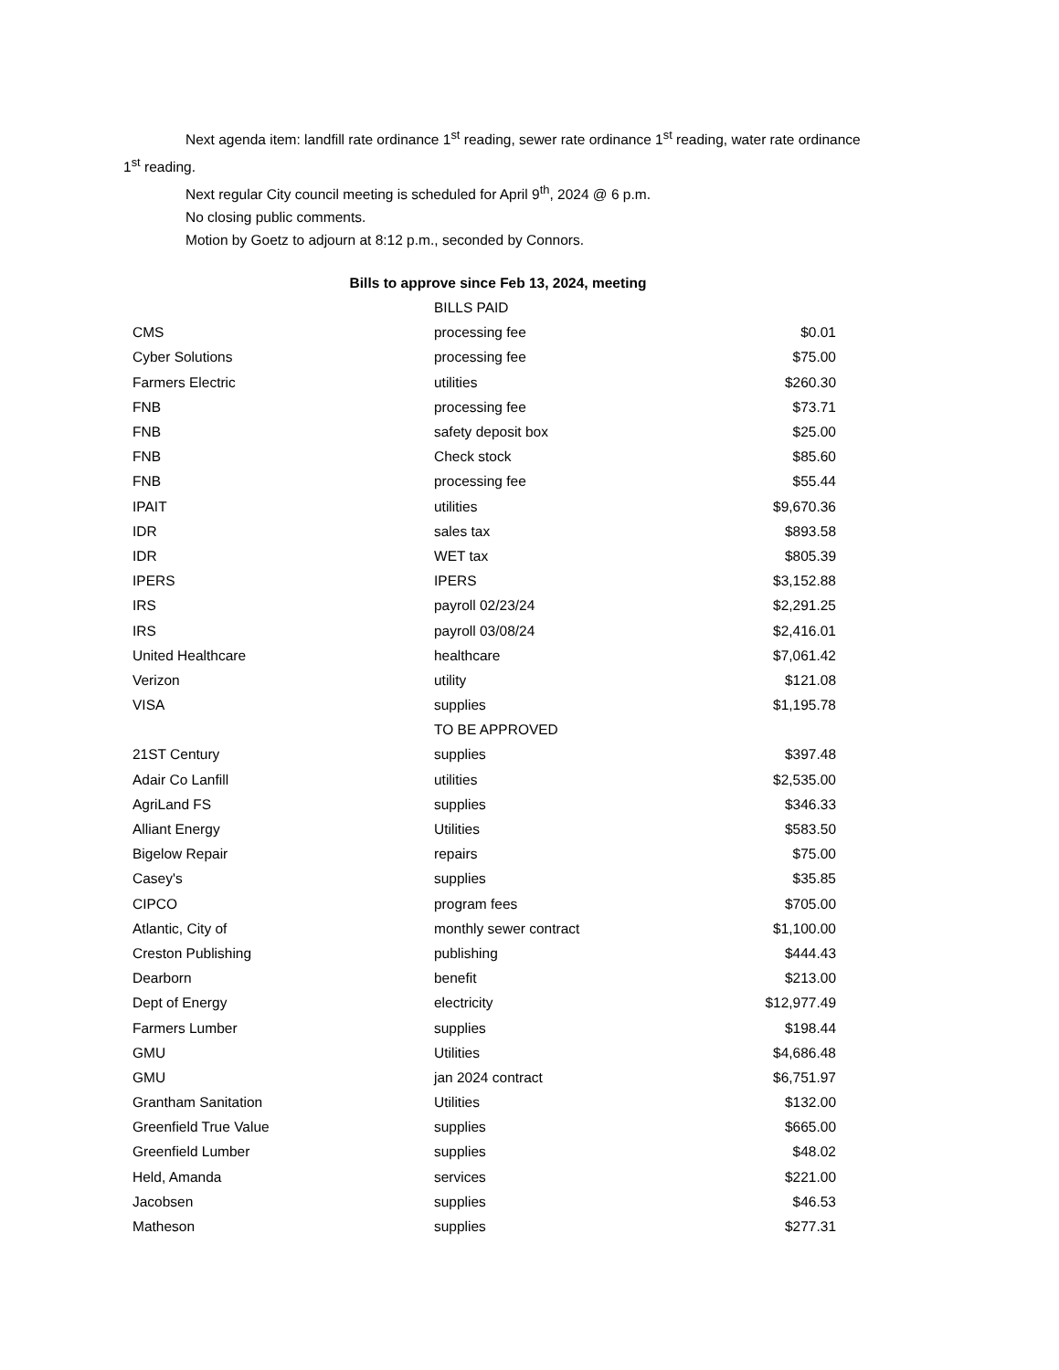Next agenda item: landfill rate ordinance 1<sup>st</sup> reading, sewer rate ordinance 1<sup>st</sup> reading, water rate ordinance 1<sup>st</sup> reading.
Next regular City council meeting is scheduled for April 9<sup>th</sup>, 2024 @ 6 p.m.
No closing public comments.
Motion by Goetz to adjourn at 8:12 p.m., seconded by Connors.
Bills to approve since Feb 13, 2024, meeting
| | BILLS PAID | |
| CMS | processing fee | $0.01 |
| Cyber Solutions | processing fee | $75.00 |
| Farmers Electric | utilities | $260.30 |
| FNB | processing fee | $73.71 |
| FNB | safety deposit box | $25.00 |
| FNB | Check stock | $85.60 |
| FNB | processing fee | $55.44 |
| IPAIT | utilities | $9,670.36 |
| IDR | sales tax | $893.58 |
| IDR | WET tax | $805.39 |
| IPERS | IPERS | $3,152.88 |
| IRS | payroll 02/23/24 | $2,291.25 |
| IRS | payroll 03/08/24 | $2,416.01 |
| United Healthcare | healthcare | $7,061.42 |
| Verizon | utility | $121.08 |
| VISA | supplies | $1,195.78 |
| | TO BE APPROVED | |
| 21ST Century | supplies | $397.48 |
| Adair Co Lanfill | utilities | $2,535.00 |
| AgriLand FS | supplies | $346.33 |
| Alliant Energy | Utilities | $583.50 |
| Bigelow Repair | repairs | $75.00 |
| Casey's | supplies | $35.85 |
| CIPCO | program fees | $705.00 |
| Atlantic, City of | monthly sewer contract | $1,100.00 |
| Creston Publishing | publishing | $444.43 |
| Dearborn | benefit | $213.00 |
| Dept of Energy | electricity | $12,977.49 |
| Farmers Lumber | supplies | $198.44 |
| GMU | Utilities | $4,686.48 |
| GMU | jan 2024 contract | $6,751.97 |
| Grantham Sanitation | Utilities | $132.00 |
| Greenfield True Value | supplies | $665.00 |
| Greenfield Lumber | supplies | $48.02 |
| Held, Amanda | services | $221.00 |
| Jacobsen | supplies | $46.53 |
| Matheson | supplies | $277.31 |